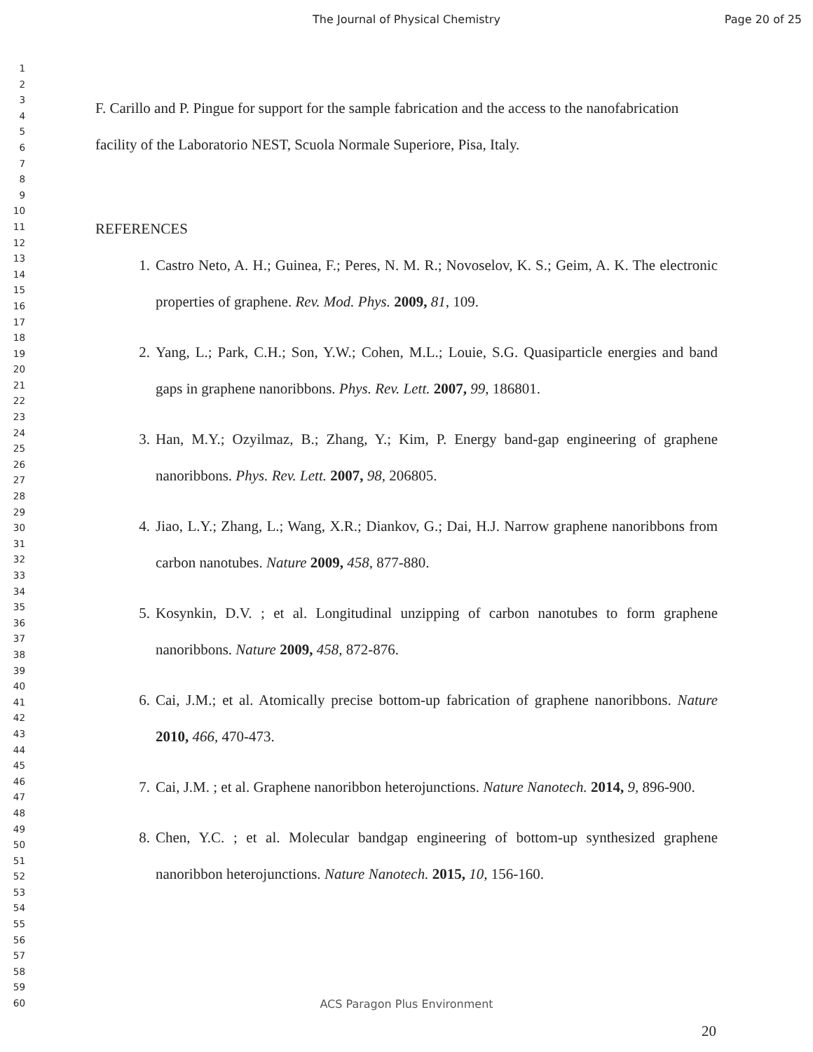The Journal of Physical Chemistry
Page 20 of 25
1
2
3
4
5
6
7
8
9
10
11
12
13
14
15
16
17
18
19
20
21
22
23
24
25
26
27
28
29
30
31
32
33
34
35
36
37
38
39
40
41
42
43
44
45
46
47
48
49
50
51
52
53
54
55
56
57
58
59
60
F. Carillo and P. Pingue for support for the sample fabrication and the access to the nanofabrication facility of the Laboratorio NEST, Scuola Normale Superiore, Pisa, Italy.
REFERENCES
1. Castro Neto, A. H.; Guinea, F.; Peres, N. M. R.; Novoselov, K. S.; Geim, A. K. The electronic properties of graphene. Rev. Mod. Phys. 2009, 81, 109.
2. Yang, L.; Park, C.H.; Son, Y.W.; Cohen, M.L.; Louie, S.G. Quasiparticle energies and band gaps in graphene nanoribbons. Phys. Rev. Lett. 2007, 99, 186801.
3. Han, M.Y.; Ozyilmaz, B.; Zhang, Y.; Kim, P. Energy band-gap engineering of graphene nanoribbons. Phys. Rev. Lett. 2007, 98, 206805.
4. Jiao, L.Y.; Zhang, L.; Wang, X.R.; Diankov, G.; Dai, H.J. Narrow graphene nanoribbons from carbon nanotubes. Nature 2009, 458, 877-880.
5. Kosynkin, D.V. ; et al. Longitudinal unzipping of carbon nanotubes to form graphene nanoribbons. Nature 2009, 458, 872-876.
6. Cai, J.M.; et al. Atomically precise bottom-up fabrication of graphene nanoribbons. Nature 2010, 466, 470-473.
7. Cai, J.M. ; et al. Graphene nanoribbon heterojunctions. Nature Nanotech. 2014, 9, 896-900.
8. Chen, Y.C. ; et al. Molecular bandgap engineering of bottom-up synthesized graphene nanoribbon heterojunctions. Nature Nanotech. 2015, 10, 156-160.
ACS Paragon Plus Environment
20